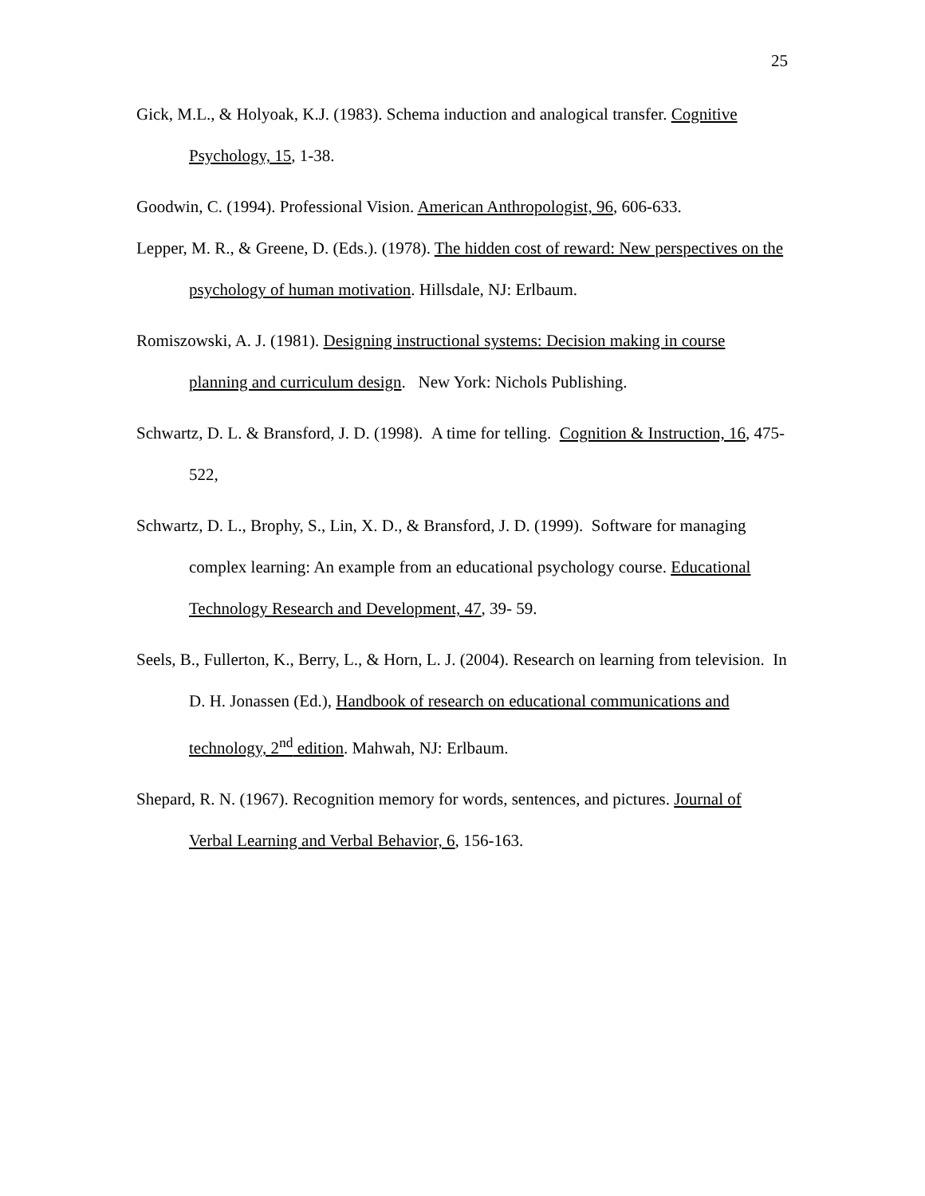25
Gick, M.L., & Holyoak, K.J. (1983). Schema induction and analogical transfer. Cognitive Psychology, 15, 1-38.
Goodwin, C. (1994). Professional Vision. American Anthropologist, 96, 606-633.
Lepper, M. R., & Greene, D. (Eds.). (1978). The hidden cost of reward: New perspectives on the psychology of human motivation. Hillsdale, NJ: Erlbaum.
Romiszowski, A. J. (1981). Designing instructional systems: Decision making in course planning and curriculum design. New York: Nichols Publishing.
Schwartz, D. L. & Bransford, J. D. (1998). A time for telling. Cognition & Instruction, 16, 475-522,
Schwartz, D. L., Brophy, S., Lin, X. D., & Bransford, J. D. (1999). Software for managing complex learning: An example from an educational psychology course. Educational Technology Research and Development, 47, 39- 59.
Seels, B., Fullerton, K., Berry, L., & Horn, L. J. (2004). Research on learning from television. In D. H. Jonassen (Ed.), Handbook of research on educational communications and technology, 2<sup>nd</sup> edition. Mahwah, NJ: Erlbaum.
Shepard, R. N. (1967). Recognition memory for words, sentences, and pictures. Journal of Verbal Learning and Verbal Behavior, 6, 156-163.